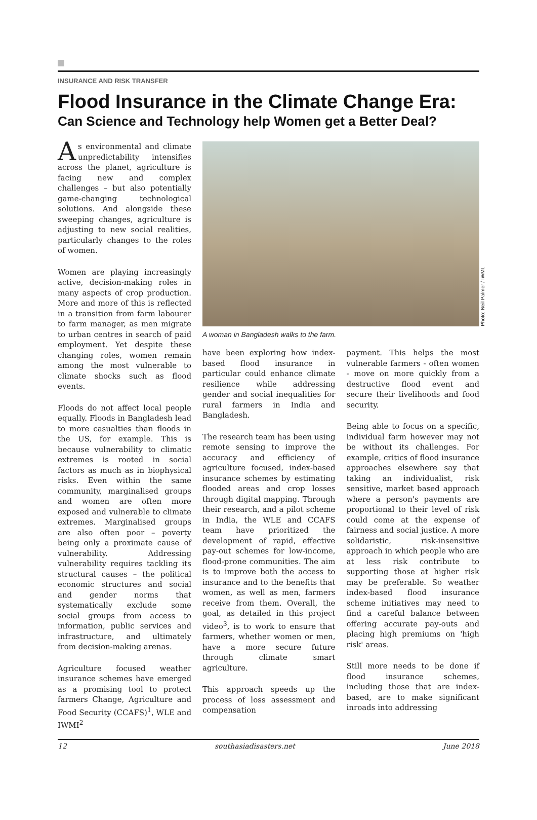INSURANCE AND RISK TRANSFER
Flood Insurance in the Climate Change Era:
Can Science and Technology help Women get a Better Deal?
As environmental and climate unpredictability intensifies across the planet, agriculture is facing new and complex challenges – but also potentially game-changing technological solutions. And alongside these sweeping changes, agriculture is adjusting to new social realities, particularly changes to the roles of women.
Women are playing increasingly active, decision-making roles in many aspects of crop production. More and more of this is reflected in a transition from farm labourer to farm manager, as men migrate to urban centres in search of paid employment. Yet despite these changing roles, women remain among the most vulnerable to climate shocks such as flood events.
Floods do not affect local people equally. Floods in Bangladesh lead to more casualties than floods in the US, for example. This is because vulnerability to climatic extremes is rooted in social factors as much as in biophysical risks. Even within the same community, marginalised groups and women are often more exposed and vulnerable to climate extremes. Marginalised groups are also often poor – poverty being only a proximate cause of vulnerability. Addressing vulnerability requires tackling its structural causes – the political economic structures and social and gender norms that systematically exclude some social groups from access to information, public services and infrastructure, and ultimately from decision-making arenas.
Agriculture focused weather insurance schemes have emerged as a promising tool to protect farmers Change, Agriculture and Food Security (CCAFS)<sup>1</sup>, WLE and IWMI<sup>2</sup>
Photo: Neil Palmer / IWMI.
A woman in Bangladesh walks to the farm.
have been exploring how index-based flood insurance in particular could enhance climate resilience while addressing gender and social inequalities for rural farmers in India and Bangladesh.
The research team has been using remote sensing to improve the accuracy and efficiency of agriculture focused, index-based insurance schemes by estimating flooded areas and crop losses through digital mapping. Through their research, and a pilot scheme in India, the WLE and CCAFS team have prioritized the development of rapid, effective pay-out schemes for low-income, flood-prone communities. The aim is to improve both the access to insurance and to the benefits that women, as well as men, farmers receive from them. Overall, the goal, as detailed in this project video<sup>3</sup>, is to work to ensure that farmers, whether women or men, have a more secure future through climate smart agriculture.
This approach speeds up the process of loss assessment and compensation
payment. This helps the most vulnerable farmers - often women - move on more quickly from a destructive flood event and secure their livelihoods and food security.
Being able to focus on a specific, individual farm however may not be without its challenges. For example, critics of flood insurance approaches elsewhere say that taking an individualist, risk sensitive, market based approach where a person's payments are proportional to their level of risk could come at the expense of fairness and social justice. A more solidaristic, risk-insensitive approach in which people who are at less risk contribute to supporting those at higher risk may be preferable. So weather index-based flood insurance scheme initiatives may need to find a careful balance between offering accurate pay-outs and placing high premiums on 'high risk' areas.
Still more needs to be done if flood insurance schemes, including those that are index-based, are to make significant inroads into addressing
12 southasiadisasters.net June 2018